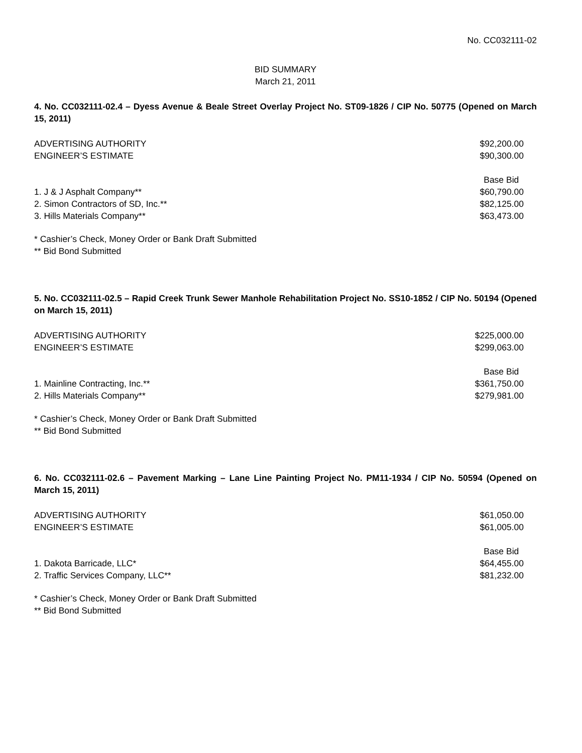No. CC032111-02
BID SUMMARY
March 21, 2011
4. No. CC032111-02.4 – Dyess Avenue & Beale Street Overlay Project No. ST09-1826 / CIP No. 50775 (Opened on March 15, 2011)
| ADVERTISING AUTHORITY | $92,200.00 |
| ENGINEER’S ESTIMATE | $90,300.00 |
| | Base Bid |
| 1. J & J Asphalt Company** | $60,790.00 |
| 2. Simon Contractors of SD, Inc.** | $82,125.00 |
| 3. Hills Materials Company** | $63,473.00 |
* Cashier’s Check, Money Order or Bank Draft Submitted
** Bid Bond Submitted
5. No. CC032111-02.5 – Rapid Creek Trunk Sewer Manhole Rehabilitation Project No. SS10-1852 / CIP No. 50194 (Opened on March 15, 2011)
| ADVERTISING AUTHORITY | $225,000.00 |
| ENGINEER’S ESTIMATE | $299,063.00 |
| | Base Bid |
| 1. Mainline Contracting, Inc.** | $361,750.00 |
| 2. Hills Materials Company** | $279,981.00 |
* Cashier’s Check, Money Order or Bank Draft Submitted
** Bid Bond Submitted
6. No. CC032111-02.6 – Pavement Marking – Lane Line Painting Project No. PM11-1934 / CIP No. 50594 (Opened on March 15, 2011)
| ADVERTISING AUTHORITY | $61,050.00 |
| ENGINEER’S ESTIMATE | $61,005.00 |
| | Base Bid |
| 1. Dakota Barricade, LLC* | $64,455.00 |
| 2. Traffic Services Company, LLC** | $81,232.00 |
* Cashier’s Check, Money Order or Bank Draft Submitted
** Bid Bond Submitted